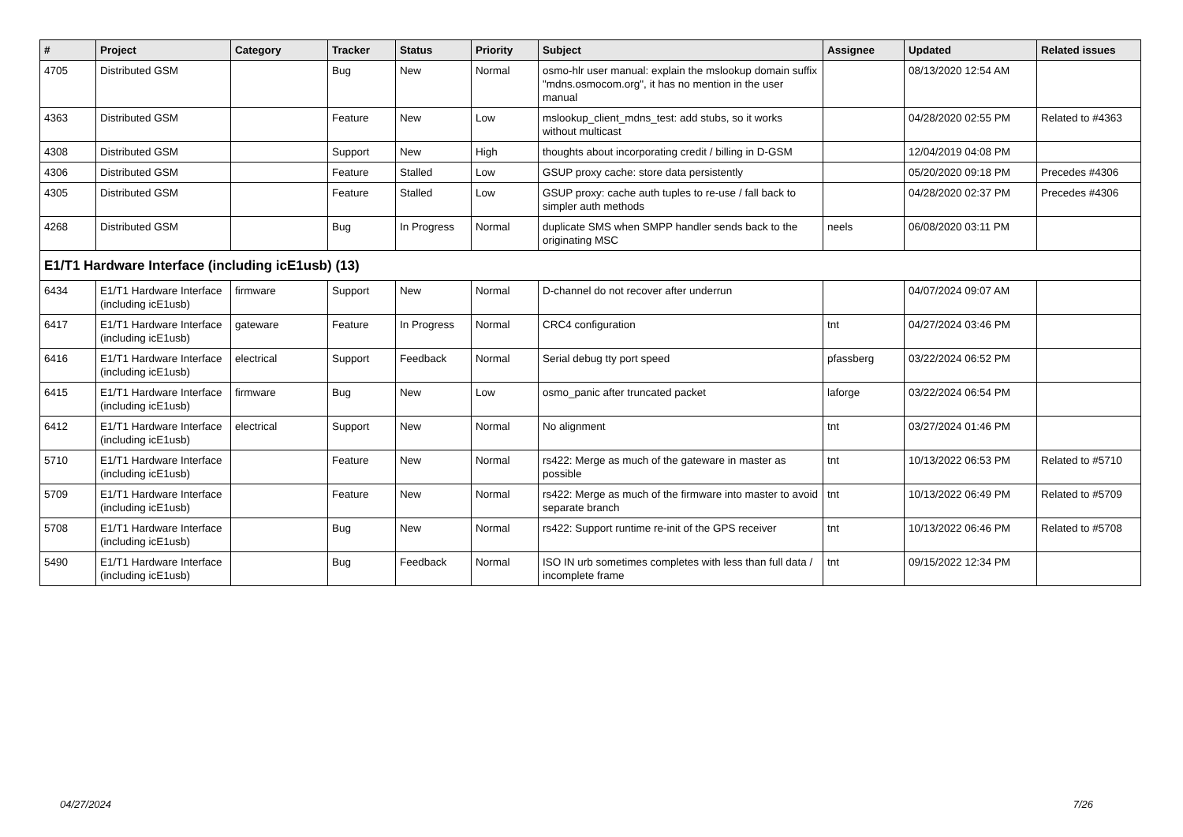| # | Project | Category | Tracker | Status | Priority | Subject | Assignee | Updated | Related issues |
| --- | --- | --- | --- | --- | --- | --- | --- | --- | --- |
| 4705 | Distributed GSM | | Bug | New | Normal | osmo-hlr user manual: explain the mslookup domain suffix "mdns.osmocom.org", it has no mention in the user manual | | 08/13/2020 12:54 AM | |
| 4363 | Distributed GSM | | Feature | New | Low | mslookup_client_mdns_test: add stubs, so it works without multicast | | 04/28/2020 02:55 PM | Related to #4363 |
| 4308 | Distributed GSM | | Support | New | High | thoughts about incorporating credit / billing in D-GSM | | 12/04/2019 04:08 PM | |
| 4306 | Distributed GSM | | Feature | Stalled | Low | GSUP proxy cache: store data persistently | | 05/20/2020 09:18 PM | Precedes #4306 |
| 4305 | Distributed GSM | | Feature | Stalled | Low | GSUP proxy: cache auth tuples to re-use / fall back to simpler auth methods | | 04/28/2020 02:37 PM | Precedes #4306 |
| 4268 | Distributed GSM | | Bug | In Progress | Normal | duplicate SMS when SMPP handler sends back to the originating MSC | neels | 06/08/2020 03:11 PM | |
| E1/T1 Hardware Interface (including icE1usb) (13) | | | | | | | | | |
| 6434 | E1/T1 Hardware Interface (including icE1usb) | firmware | Support | New | Normal | D-channel do not recover after underrun | | 04/07/2024 09:07 AM | |
| 6417 | E1/T1 Hardware Interface (including icE1usb) | gateware | Feature | In Progress | Normal | CRC4 configuration | tnt | 04/27/2024 03:46 PM | |
| 6416 | E1/T1 Hardware Interface (including icE1usb) | electrical | Support | Feedback | Normal | Serial debug tty port speed | pfassberg | 03/22/2024 06:52 PM | |
| 6415 | E1/T1 Hardware Interface (including icE1usb) | firmware | Bug | New | Low | osmo_panic after truncated packet | laforge | 03/22/2024 06:54 PM | |
| 6412 | E1/T1 Hardware Interface (including icE1usb) | electrical | Support | New | Normal | No alignment | tnt | 03/27/2024 01:46 PM | |
| 5710 | E1/T1 Hardware Interface (including icE1usb) | | Feature | New | Normal | rs422: Merge as much of the gateware in master as possible | tnt | 10/13/2022 06:53 PM | Related to #5710 |
| 5709 | E1/T1 Hardware Interface (including icE1usb) | | Feature | New | Normal | rs422: Merge as much of the firmware into master to avoid separate branch | tnt | 10/13/2022 06:49 PM | Related to #5709 |
| 5708 | E1/T1 Hardware Interface (including icE1usb) | | Bug | New | Normal | rs422: Support runtime re-init of the GPS receiver | tnt | 10/13/2022 06:46 PM | Related to #5708 |
| 5490 | E1/T1 Hardware Interface (including icE1usb) | | Bug | Feedback | Normal | ISO IN urb sometimes completes with less than full data / incomplete frame | tnt | 09/15/2022 12:34 PM | |
04/27/2024 7/26